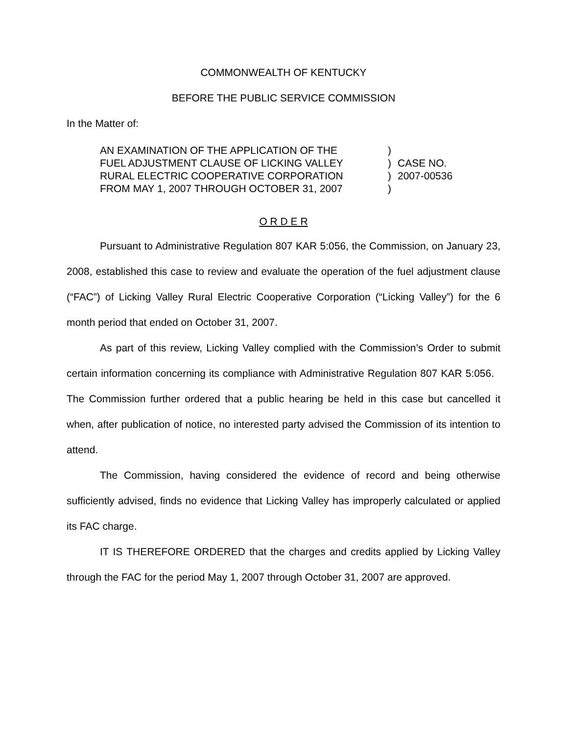COMMONWEALTH OF KENTUCKY
BEFORE THE PUBLIC SERVICE COMMISSION
In the Matter of:
AN EXAMINATION OF THE APPLICATION OF THE
FUEL ADJUSTMENT CLAUSE OF LICKING VALLEY
RURAL ELECTRIC COOPERATIVE CORPORATION
FROM MAY 1, 2007 THROUGH OCTOBER 31, 2007
)
)
)
)
CASE NO.
2007-00536
O R D E R
Pursuant to Administrative Regulation 807 KAR 5:056, the Commission, on January 23, 2008, established this case to review and evaluate the operation of the fuel adjustment clause (“FAC”) of Licking Valley Rural Electric Cooperative Corporation (“Licking Valley”) for the 6 month period that ended on October 31, 2007.
As part of this review, Licking Valley complied with the Commission’s Order to submit certain information concerning its compliance with Administrative Regulation 807 KAR 5:056. The Commission further ordered that a public hearing be held in this case but cancelled it when, after publication of notice, no interested party advised the Commission of its intention to attend.
The Commission, having considered the evidence of record and being otherwise sufficiently advised, finds no evidence that Licking Valley has improperly calculated or applied its FAC charge.
IT IS THEREFORE ORDERED that the charges and credits applied by Licking Valley through the FAC for the period May 1, 2007 through October 31, 2007 are approved.